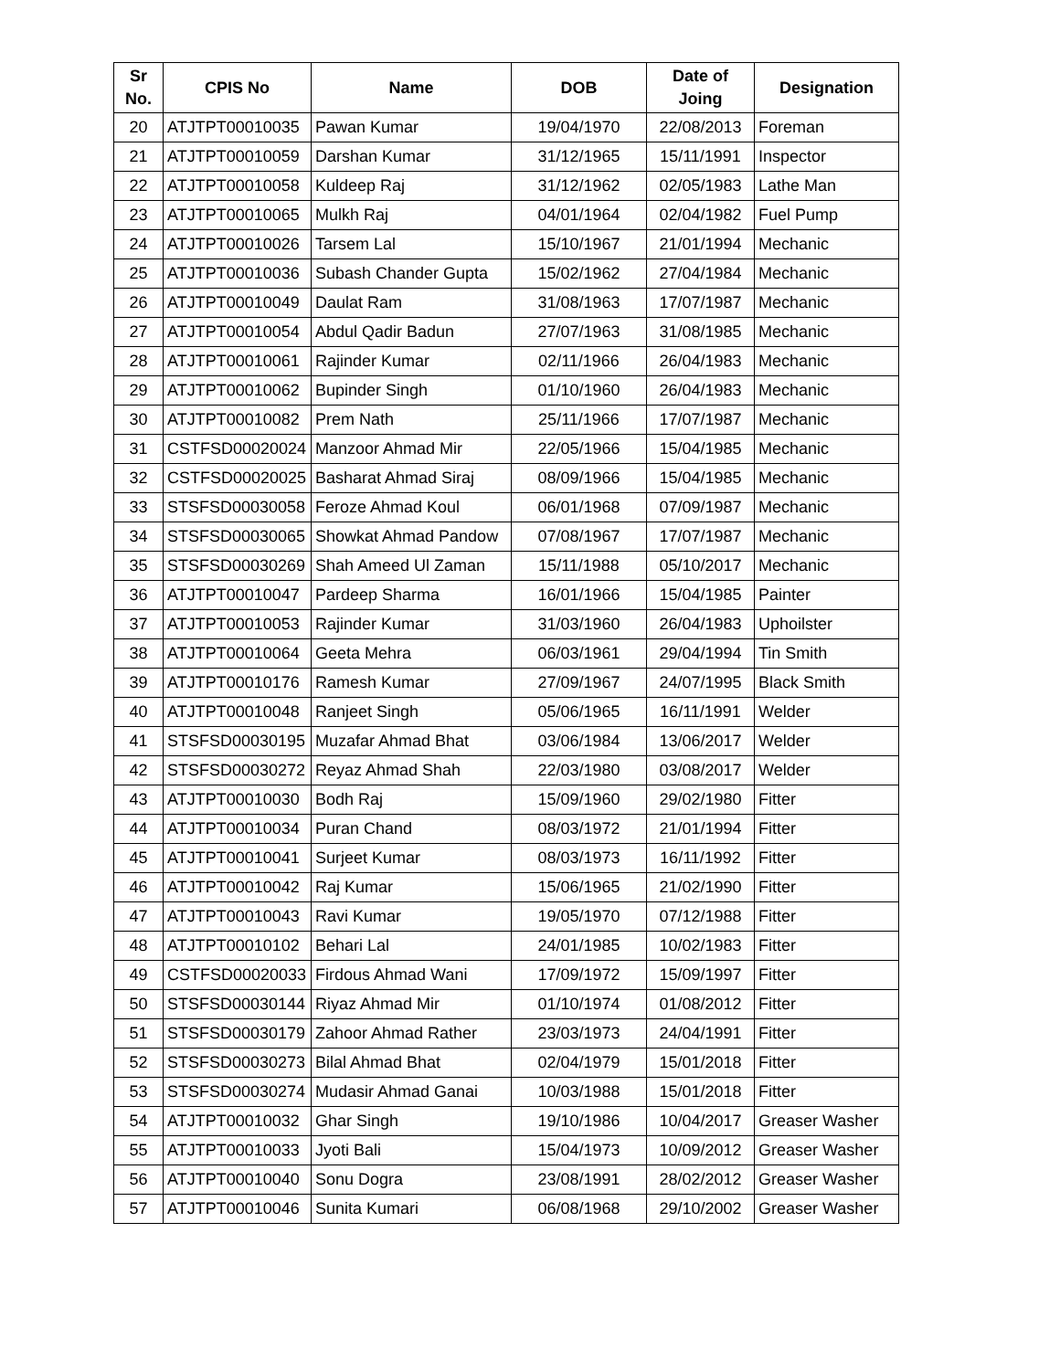| Sr No. | CPIS No | Name | DOB | Date of Joing | Designation |
| --- | --- | --- | --- | --- | --- |
| 20 | ATJTPT00010035 | Pawan Kumar | 19/04/1970 | 22/08/2013 | Foreman |
| 21 | ATJTPT00010059 | Darshan Kumar | 31/12/1965 | 15/11/1991 | Inspector |
| 22 | ATJTPT00010058 | Kuldeep Raj | 31/12/1962 | 02/05/1983 | Lathe Man |
| 23 | ATJTPT00010065 | Mulkh Raj | 04/01/1964 | 02/04/1982 | Fuel Pump |
| 24 | ATJTPT00010026 | Tarsem Lal | 15/10/1967 | 21/01/1994 | Mechanic |
| 25 | ATJTPT00010036 | Subash Chander Gupta | 15/02/1962 | 27/04/1984 | Mechanic |
| 26 | ATJTPT00010049 | Daulat Ram | 31/08/1963 | 17/07/1987 | Mechanic |
| 27 | ATJTPT00010054 | Abdul Qadir Badun | 27/07/1963 | 31/08/1985 | Mechanic |
| 28 | ATJTPT00010061 | Rajinder Kumar | 02/11/1966 | 26/04/1983 | Mechanic |
| 29 | ATJTPT00010062 | Bupinder Singh | 01/10/1960 | 26/04/1983 | Mechanic |
| 30 | ATJTPT00010082 | Prem Nath | 25/11/1966 | 17/07/1987 | Mechanic |
| 31 | CSTFSD00020024 | Manzoor Ahmad Mir | 22/05/1966 | 15/04/1985 | Mechanic |
| 32 | CSTFSD00020025 | Basharat Ahmad Siraj | 08/09/1966 | 15/04/1985 | Mechanic |
| 33 | STSFSD00030058 | Feroze Ahmad Koul | 06/01/1968 | 07/09/1987 | Mechanic |
| 34 | STSFSD00030065 | Showkat Ahmad Pandow | 07/08/1967 | 17/07/1987 | Mechanic |
| 35 | STSFSD00030269 | Shah Ameed Ul Zaman | 15/11/1988 | 05/10/2017 | Mechanic |
| 36 | ATJTPT00010047 | Pardeep Sharma | 16/01/1966 | 15/04/1985 | Painter |
| 37 | ATJTPT00010053 | Rajinder Kumar | 31/03/1960 | 26/04/1983 | Uphoilster |
| 38 | ATJTPT00010064 | Geeta Mehra | 06/03/1961 | 29/04/1994 | Tin Smith |
| 39 | ATJTPT00010176 | Ramesh Kumar | 27/09/1967 | 24/07/1995 | Black Smith |
| 40 | ATJTPT00010048 | Ranjeet Singh | 05/06/1965 | 16/11/1991 | Welder |
| 41 | STSFSD00030195 | Muzafar Ahmad Bhat | 03/06/1984 | 13/06/2017 | Welder |
| 42 | STSFSD00030272 | Reyaz Ahmad Shah | 22/03/1980 | 03/08/2017 | Welder |
| 43 | ATJTPT00010030 | Bodh Raj | 15/09/1960 | 29/02/1980 | Fitter |
| 44 | ATJTPT00010034 | Puran Chand | 08/03/1972 | 21/01/1994 | Fitter |
| 45 | ATJTPT00010041 | Surjeet Kumar | 08/03/1973 | 16/11/1992 | Fitter |
| 46 | ATJTPT00010042 | Raj Kumar | 15/06/1965 | 21/02/1990 | Fitter |
| 47 | ATJTPT00010043 | Ravi Kumar | 19/05/1970 | 07/12/1988 | Fitter |
| 48 | ATJTPT00010102 | Behari Lal | 24/01/1985 | 10/02/1983 | Fitter |
| 49 | CSTFSD00020033 | Firdous Ahmad Wani | 17/09/1972 | 15/09/1997 | Fitter |
| 50 | STSFSD00030144 | Riyaz Ahmad Mir | 01/10/1974 | 01/08/2012 | Fitter |
| 51 | STSFSD00030179 | Zahoor Ahmad Rather | 23/03/1973 | 24/04/1991 | Fitter |
| 52 | STSFSD00030273 | Bilal Ahmad Bhat | 02/04/1979 | 15/01/2018 | Fitter |
| 53 | STSFSD00030274 | Mudasir Ahmad Ganai | 10/03/1988 | 15/01/2018 | Fitter |
| 54 | ATJTPT00010032 | Ghar Singh | 19/10/1986 | 10/04/2017 | Greaser Washer |
| 55 | ATJTPT00010033 | Jyoti Bali | 15/04/1973 | 10/09/2012 | Greaser Washer |
| 56 | ATJTPT00010040 | Sonu Dogra | 23/08/1991 | 28/02/2012 | Greaser Washer |
| 57 | ATJTPT00010046 | Sunita Kumari | 06/08/1968 | 29/10/2002 | Greaser Washer |